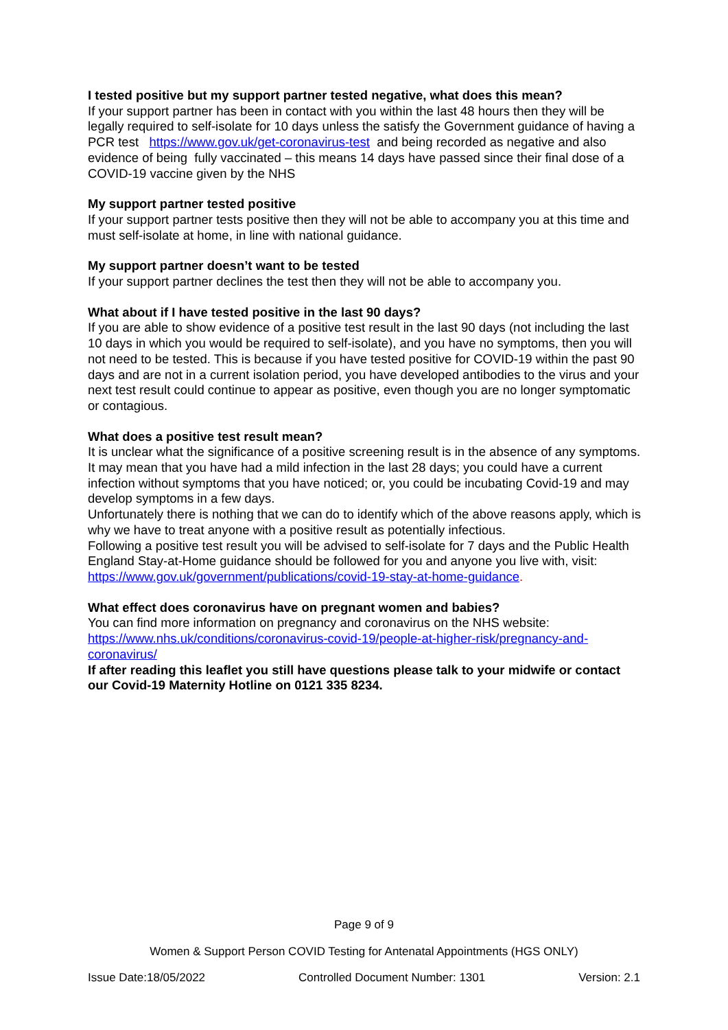I tested positive but my support partner tested negative, what does this mean?
If your support partner has been in contact with you within the last 48 hours then they will be legally required to self-isolate for 10 days unless the satisfy the Government guidance of having a PCR test https://www.gov.uk/get-coronavirus-test and being recorded as negative and also evidence of being fully vaccinated – this means 14 days have passed since their final dose of a COVID-19 vaccine given by the NHS
My support partner tested positive
If your support partner tests positive then they will not be able to accompany you at this time and must self-isolate at home, in line with national guidance.
My support partner doesn’t want to be tested
If your support partner declines the test then they will not be able to accompany you.
What about if I have tested positive in the last 90 days?
If you are able to show evidence of a positive test result in the last 90 days (not including the last 10 days in which you would be required to self-isolate), and you have no symptoms, then you will not need to be tested. This is because if you have tested positive for COVID-19 within the past 90 days and are not in a current isolation period, you have developed antibodies to the virus and your next test result could continue to appear as positive, even though you are no longer symptomatic or contagious.
What does a positive test result mean?
It is unclear what the significance of a positive screening result is in the absence of any symptoms. It may mean that you have had a mild infection in the last 28 days; you could have a current infection without symptoms that you have noticed; or, you could be incubating Covid-19 and may develop symptoms in a few days.
Unfortunately there is nothing that we can do to identify which of the above reasons apply, which is why we have to treat anyone with a positive result as potentially infectious.
Following a positive test result you will be advised to self-isolate for 7 days and the Public Health England Stay-at-Home guidance should be followed for you and anyone you live with, visit: https://www.gov.uk/government/publications/covid-19-stay-at-home-guidance.
What effect does coronavirus have on pregnant women and babies?
You can find more information on pregnancy and coronavirus on the NHS website: https://www.nhs.uk/conditions/coronavirus-covid-19/people-at-higher-risk/pregnancy-and-coronavirus/
If after reading this leaflet you still have questions please talk to your midwife or contact our Covid-19 Maternity Hotline on 0121 335 8234.
Page 9 of 9
Women & Support Person COVID Testing for Antenatal Appointments (HGS ONLY)
Issue Date:18/05/2022 Controlled Document Number: 1301 Version: 2.1